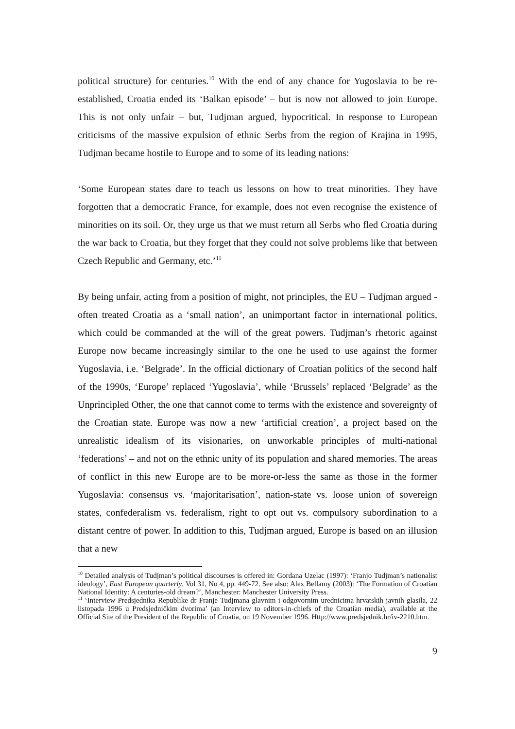political structure) for centuries.<sup>10</sup> With the end of any chance for Yugoslavia to be re-established, Croatia ended its ‘Balkan episode’ – but is now not allowed to join Europe. This is not only unfair – but, Tudjman argued, hypocritical. In response to European criticisms of the massive expulsion of ethnic Serbs from the region of Krajina in 1995, Tudjman became hostile to Europe and to some of its leading nations:
‘Some European states dare to teach us lessons on how to treat minorities. They have forgotten that a democratic France, for example, does not even recognise the existence of minorities on its soil. Or, they urge us that we must return all Serbs who fled Croatia during the war back to Croatia, but they forget that they could not solve problems like that between Czech Republic and Germany, etc.’<sup>11</sup>
By being unfair, acting from a position of might, not principles, the EU – Tudjman argued - often treated Croatia as a ‘small nation’, an unimportant factor in international politics, which could be commanded at the will of the great powers. Tudjman’s rhetoric against Europe now became increasingly similar to the one he used to use against the former Yugoslavia, i.e. ‘Belgrade’. In the official dictionary of Croatian politics of the second half of the 1990s, ‘Europe’ replaced ‘Yugoslavia’, while ‘Brussels’ replaced ‘Belgrade’ as the Unprincipled Other, the one that cannot come to terms with the existence and sovereignty of the Croatian state. Europe was now a new ‘artificial creation’, a project based on the unrealistic idealism of its visionaries, on unworkable principles of multi-national ‘federations’ – and not on the ethnic unity of its population and shared memories. The areas of conflict in this new Europe are to be more-or-less the same as those in the former Yugoslavia: consensus vs. ‘majoritarisation’, nation-state vs. loose union of sovereign states, confederalism vs. federalism, right to opt out vs. compulsory subordination to a distant centre of power. In addition to this, Tudjman argued, Europe is based on an illusion that a new
<sup>10</sup> Detailed analysis of Tudjman’s political discourses is offered in: Gordana Uzelac (1997): ‘Franjo Tudjman’s nationalist ideology’, East European quarterly, Vol 31, No 4, pp. 449-72. See also: Alex Bellamy (2003): ‘The Formation of Croatian National Identity: A centuries-old dream?’, Manchester: Manchester University Press.
<sup>11</sup> ‘Interview Predsjednika Republike dr Franje Tudjmana glavnim i odgovornim urednicima hrvatskih javnih glasila, 22 listopada 1996 u Predsjedničkim dvorima’ (an Interview to editors-in-chiefs of the Croatian media), available at the Official Site of the President of the Republic of Croatia, on 19 November 1996. Http://www.predsjednik.hr/iv-2210.htm.
9